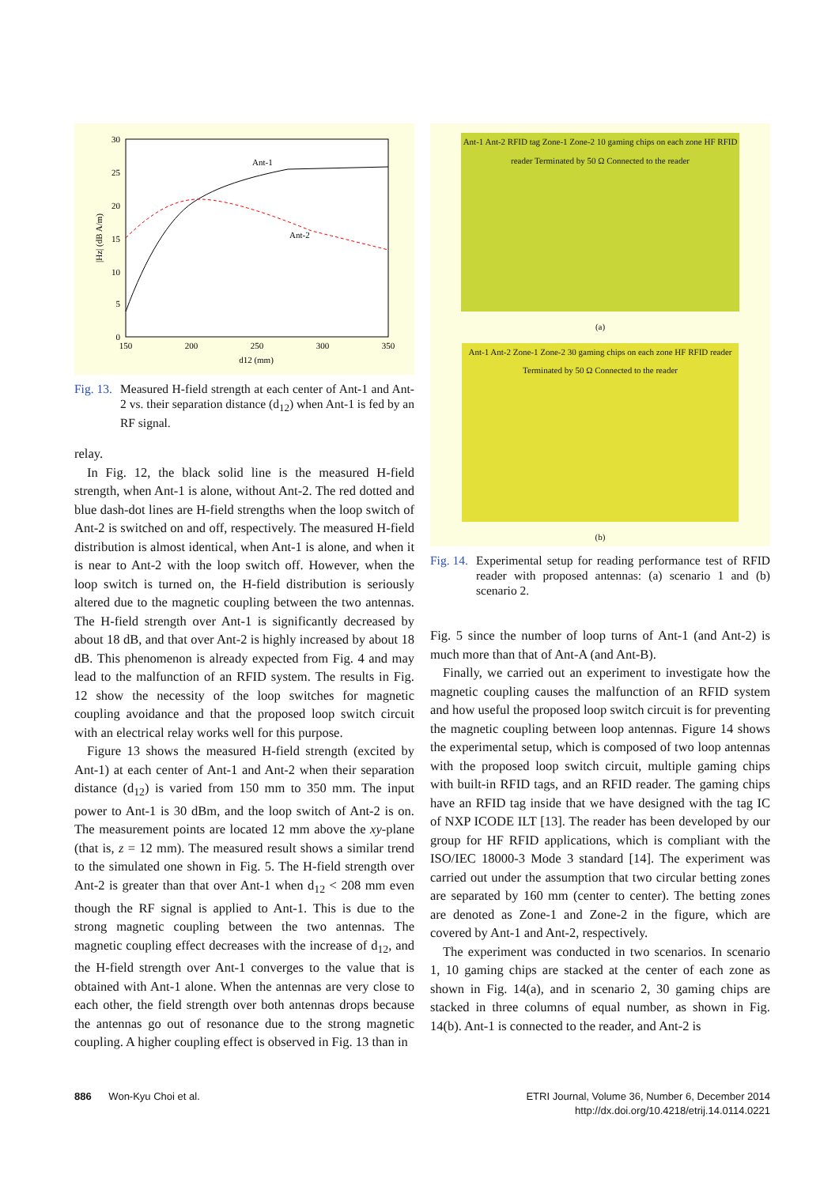30
25
20
15
10
5
0
150
200
250
300
350
d12 (mm)
|Hz| (dB A/m)
Ant-1
Ant-2
Fig. 13. Measured H-field strength at each center of Ant-1 and Ant-2 vs. their separation distance (d<sub>12</sub>) when Ant-1 is fed by an RF signal.
relay.
In Fig. 12, the black solid line is the measured H-field strength, when Ant-1 is alone, without Ant-2. The red dotted and blue dash-dot lines are H-field strengths when the loop switch of Ant-2 is switched on and off, respectively. The measured H-field distribution is almost identical, when Ant-1 is alone, and when it is near to Ant-2 with the loop switch off. However, when the loop switch is turned on, the H-field distribution is seriously altered due to the magnetic coupling between the two antennas. The H-field strength over Ant-1 is significantly decreased by about 18 dB, and that over Ant-2 is highly increased by about 18 dB. This phenomenon is already expected from Fig. 4 and may lead to the malfunction of an RFID system. The results in Fig. 12 show the necessity of the loop switches for magnetic coupling avoidance and that the proposed loop switch circuit with an electrical relay works well for this purpose.
Figure 13 shows the measured H-field strength (excited by Ant-1) at each center of Ant-1 and Ant-2 when their separation distance (d<sub>12</sub>) is varied from 150 mm to 350 mm. The input power to Ant-1 is 30 dBm, and the loop switch of Ant-2 is on. The measurement points are located 12 mm above the xy-plane (that is, z = 12 mm). The measured result shows a similar trend to the simulated one shown in Fig. 5. The H-field strength over Ant-2 is greater than that over Ant-1 when d<sub>12</sub> < 208 mm even though the RF signal is applied to Ant-1. This is due to the strong magnetic coupling between the two antennas. The magnetic coupling effect decreases with the increase of d<sub>12</sub>, and the H-field strength over Ant-1 converges to the value that is obtained with Ant-1 alone. When the antennas are very close to each other, the field strength over both antennas drops because the antennas go out of resonance due to the strong magnetic coupling. A higher coupling effect is observed in Fig. 13 than in
Ant-1 Ant-2 RFID tag Zone-1 Zone-2 10 gaming chips on each zone HF RFID reader Terminated by 50 Ω Connected to the reader
(a)
Ant-1 Ant-2 Zone-1 Zone-2 30 gaming chips on each zone HF RFID reader Terminated by 50 Ω Connected to the reader
(b)
Fig. 14. Experimental setup for reading performance test of RFID reader with proposed antennas: (a) scenario 1 and (b) scenario 2.
Fig. 5 since the number of loop turns of Ant-1 (and Ant-2) is much more than that of Ant-A (and Ant-B).
Finally, we carried out an experiment to investigate how the magnetic coupling causes the malfunction of an RFID system and how useful the proposed loop switch circuit is for preventing the magnetic coupling between loop antennas. Figure 14 shows the experimental setup, which is composed of two loop antennas with the proposed loop switch circuit, multiple gaming chips with built-in RFID tags, and an RFID reader. The gaming chips have an RFID tag inside that we have designed with the tag IC of NXP ICODE ILT [13]. The reader has been developed by our group for HF RFID applications, which is compliant with the ISO/IEC 18000-3 Mode 3 standard [14]. The experiment was carried out under the assumption that two circular betting zones are separated by 160 mm (center to center). The betting zones are denoted as Zone-1 and Zone-2 in the figure, which are covered by Ant-1 and Ant-2, respectively.
The experiment was conducted in two scenarios. In scenario 1, 10 gaming chips are stacked at the center of each zone as shown in Fig. 14(a), and in scenario 2, 30 gaming chips are stacked in three columns of equal number, as shown in Fig. 14(b). Ant-1 is connected to the reader, and Ant-2 is
886 Won-Kyu Choi et al. ETRI Journal, Volume 36, Number 6, December 2014
http://dx.doi.org/10.4218/etrij.14.0114.0221